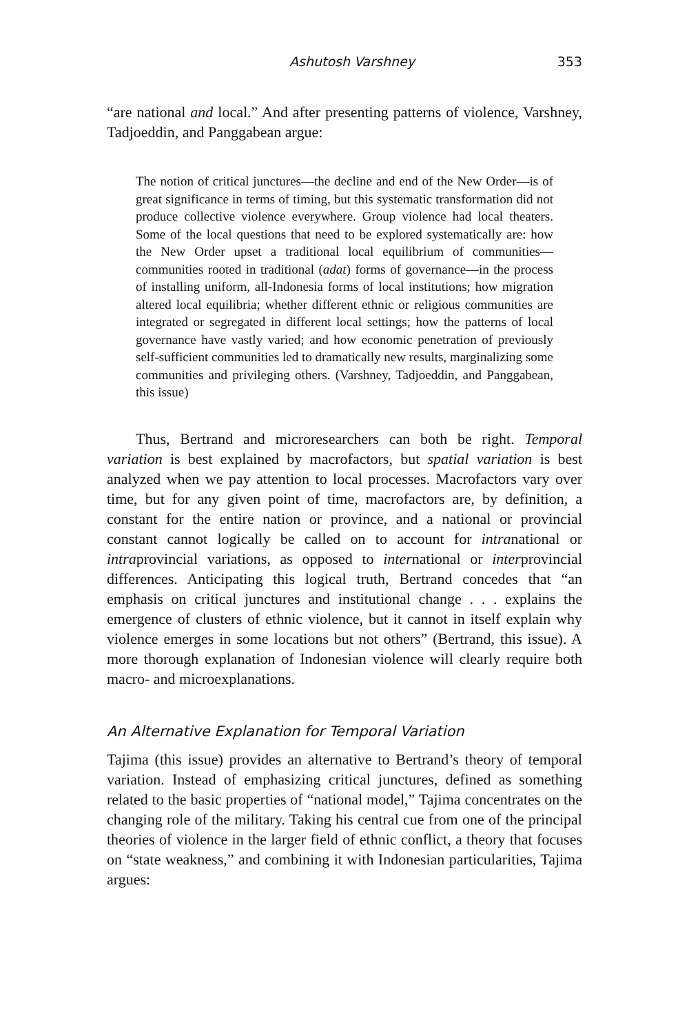Ashutosh Varshney 353
“are national and local.” And after presenting patterns of violence, Varshney, Tadjoeddin, and Panggabean argue:
The notion of critical junctures—the decline and end of the New Order—is of great significance in terms of timing, but this systematic transformation did not produce collective violence everywhere. Group violence had local theaters. Some of the local questions that need to be explored systematically are: how the New Order upset a traditional local equilibrium of communities—communities rooted in traditional (adat) forms of governance—in the process of installing uniform, all-Indonesia forms of local institutions; how migration altered local equilibria; whether different ethnic or religious communities are integrated or segregated in different local settings; how the patterns of local governance have vastly varied; and how economic penetration of previously self-sufficient communities led to dramatically new results, marginalizing some communities and privileging others. (Varshney, Tadjoeddin, and Panggabean, this issue)
Thus, Bertrand and microresearchers can both be right. Temporal variation is best explained by macrofactors, but spatial variation is best analyzed when we pay attention to local processes. Macrofactors vary over time, but for any given point of time, macrofactors are, by definition, a constant for the entire nation or province, and a national or provincial constant cannot logically be called on to account for intranational or intraprovincial variations, as opposed to international or interprovincial differences. Anticipating this logical truth, Bertrand concedes that “an emphasis on critical junctures and institutional change . . . explains the emergence of clusters of ethnic violence, but it cannot in itself explain why violence emerges in some locations but not others” (Bertrand, this issue). A more thorough explanation of Indonesian violence will clearly require both macro- and microexplanations.
An Alternative Explanation for Temporal Variation
Tajima (this issue) provides an alternative to Bertrand’s theory of temporal variation. Instead of emphasizing critical junctures, defined as something related to the basic properties of “national model,” Tajima concentrates on the changing role of the military. Taking his central cue from one of the principal theories of violence in the larger field of ethnic conflict, a theory that focuses on “state weakness,” and combining it with Indonesian particularities, Tajima argues: